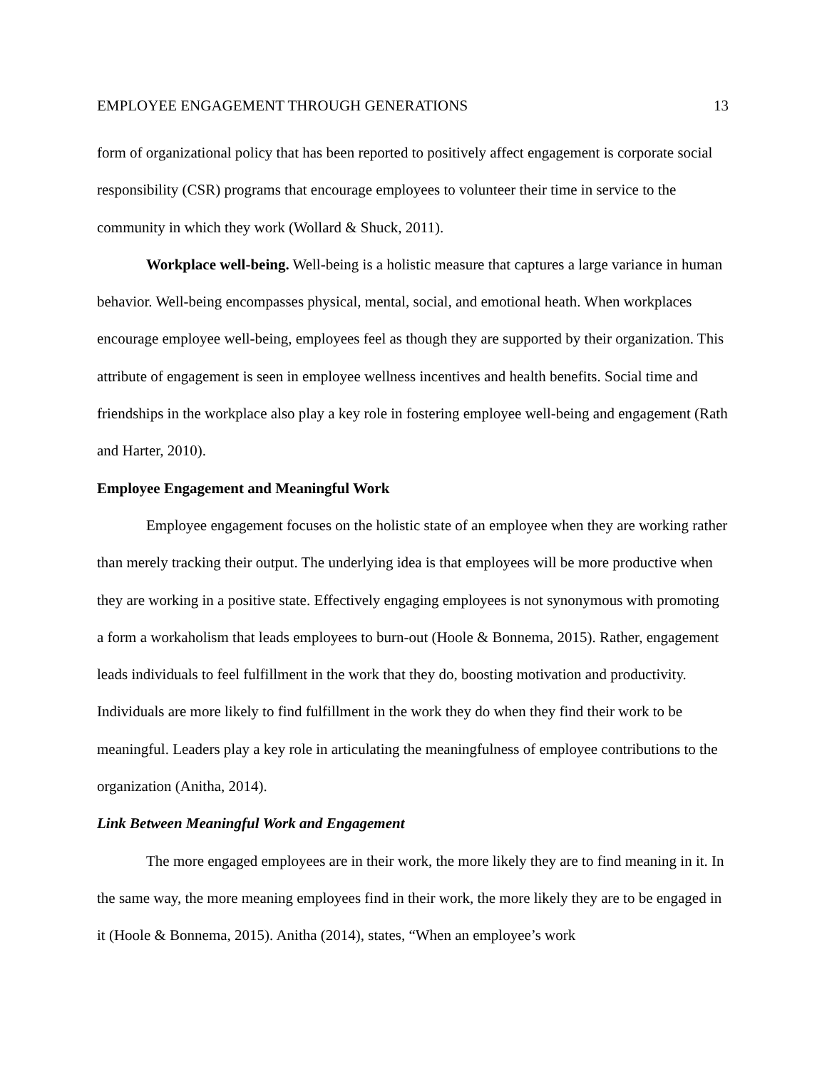EMPLOYEE ENGAGEMENT THROUGH GENERATIONS 13
form of organizational policy that has been reported to positively affect engagement is corporate social responsibility (CSR) programs that encourage employees to volunteer their time in service to the community in which they work (Wollard & Shuck, 2011).
Workplace well-being. Well-being is a holistic measure that captures a large variance in human behavior. Well-being encompasses physical, mental, social, and emotional heath. When workplaces encourage employee well-being, employees feel as though they are supported by their organization. This attribute of engagement is seen in employee wellness incentives and health benefits. Social time and friendships in the workplace also play a key role in fostering employee well-being and engagement (Rath and Harter, 2010).
Employee Engagement and Meaningful Work
Employee engagement focuses on the holistic state of an employee when they are working rather than merely tracking their output. The underlying idea is that employees will be more productive when they are working in a positive state. Effectively engaging employees is not synonymous with promoting a form a workaholism that leads employees to burn-out (Hoole & Bonnema, 2015). Rather, engagement leads individuals to feel fulfillment in the work that they do, boosting motivation and productivity. Individuals are more likely to find fulfillment in the work they do when they find their work to be meaningful. Leaders play a key role in articulating the meaningfulness of employee contributions to the organization (Anitha, 2014).
Link Between Meaningful Work and Engagement
The more engaged employees are in their work, the more likely they are to find meaning in it. In the same way, the more meaning employees find in their work, the more likely they are to be engaged in it (Hoole & Bonnema, 2015). Anitha (2014), states, “When an employee’s work